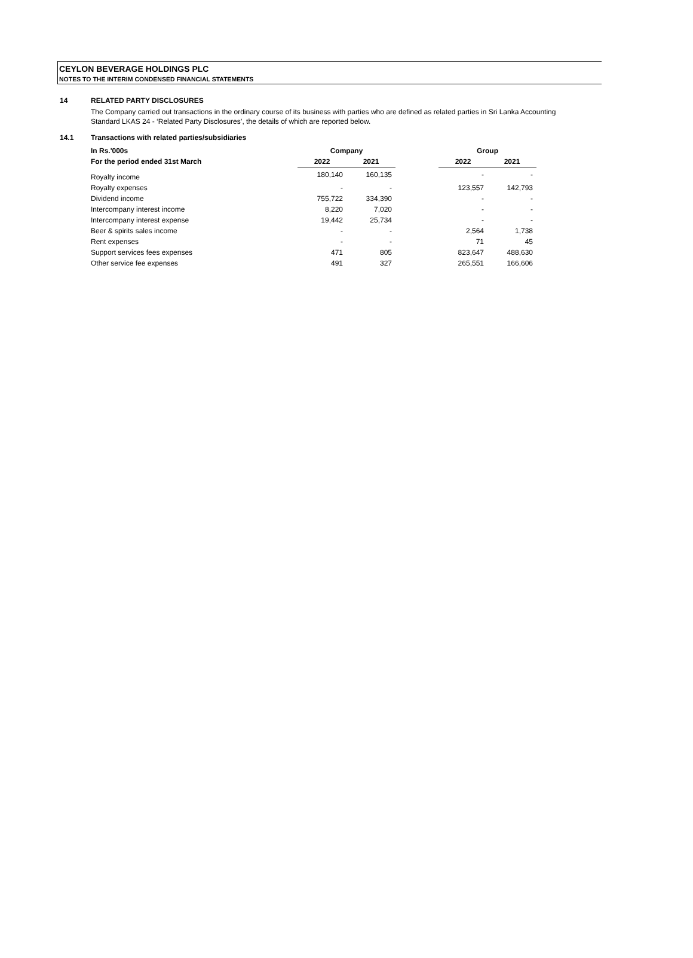CEYLON BEVERAGE HOLDINGS PLC
NOTES TO THE INTERIM CONDENSED FINANCIAL STATEMENTS
14 RELATED PARTY DISCLOSURES
The Company carried out transactions in the ordinary course of its business with parties who are defined as related parties in Sri Lanka Accounting
Standard LKAS 24 - ‘Related Party Disclosures’, the details of which are reported below.
14.1 Transactions with related parties/subsidiaries
| In Rs.'000s | Company | | | Group | |
| --- | --- | --- | --- | --- | --- |
| For the period ended 31st March | 2022 | 2021 | | 2022 | 2021 |
| Royalty income | 180,140 | 160,135 | | - | - |
| Royalty expenses | - | - | | 123,557 | 142,793 |
| Dividend income | 755,722 | 334,390 | | - | - |
| Intercompany interest income | 8,220 | 7,020 | | - | - |
| Intercompany interest expense | 19,442 | 25,734 | | - | - |
| Beer & spirits sales income | - | - | | 2,564 | 1,738 |
| Rent expenses | - | - | | 71 | 45 |
| Support services fees expenses | 471 | 805 | | 823,647 | 488,630 |
| Other service fee expenses | 491 | 327 | | 265,551 | 166,606 |